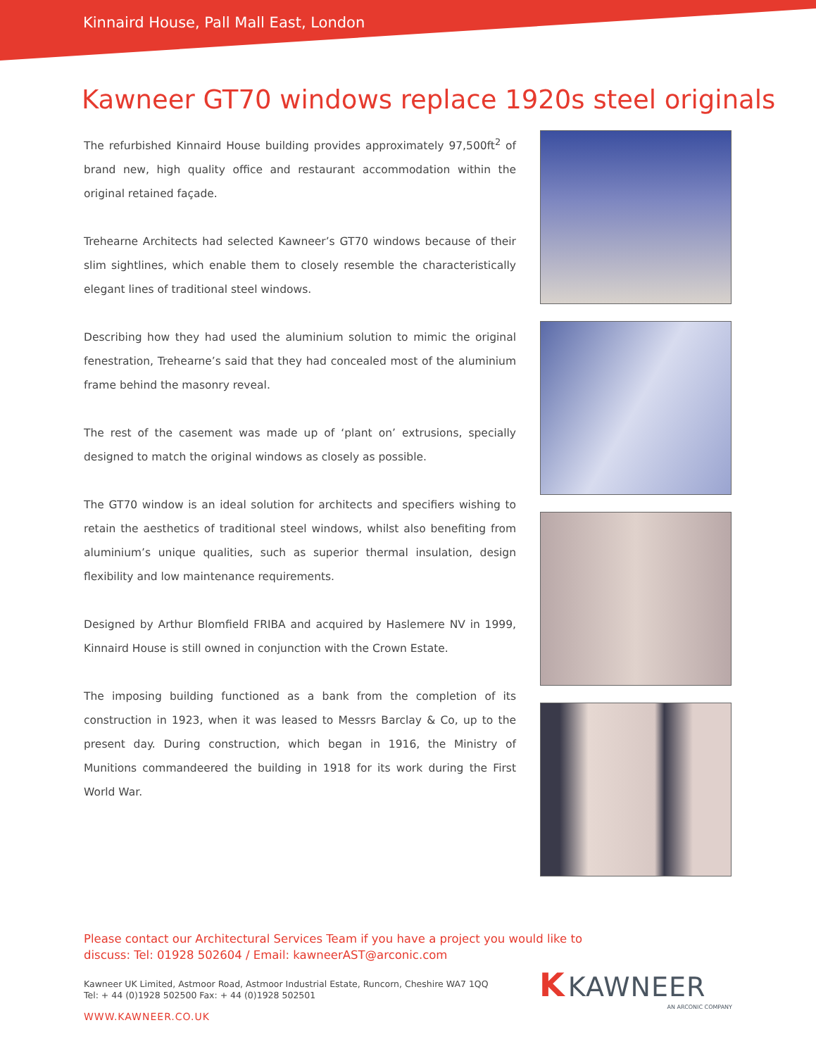Kinnaird House, Pall Mall East, London
Kawneer GT70 windows replace 1920s steel originals
The refurbished Kinnaird House building provides approximately 97,500ft<sup>2</sup> of brand new, high quality office and restaurant accommodation within the original retained façade.
Trehearne Architects had selected Kawneer’s GT70 windows because of their slim sightlines, which enable them to closely resemble the characteristically elegant lines of traditional steel windows.
Describing how they had used the aluminium solution to mimic the original fenestration, Trehearne’s said that they had concealed most of the aluminium frame behind the masonry reveal.
The rest of the casement was made up of ‘plant on’ extrusions, specially designed to match the original windows as closely as possible.
The GT70 window is an ideal solution for architects and specifiers wishing to retain the aesthetics of traditional steel windows, whilst also benefiting from aluminium’s unique qualities, such as superior thermal insulation, design flexibility and low maintenance requirements.
Designed by Arthur Blomfield FRIBA and acquired by Haslemere NV in 1999, Kinnaird House is still owned in conjunction with the Crown Estate.
The imposing building functioned as a bank from the completion of its construction in 1923, when it was leased to Messrs Barclay & Co, up to the present day. During construction, which began in 1916, the Ministry of Munitions commandeered the building in 1918 for its work during the First World War.
Please contact our Architectural Services Team if you have a project you would like to discuss: Tel: 01928 502604 / Email: kawneerAST@arconic.com
Kawneer UK Limited, Astmoor Road, Astmoor Industrial Estate, Runcorn, Cheshire WA7 1QQ
Tel: + 44 (0)1928 502500 Fax: + 44 (0)1928 502501
WWW.KAWNEER.CO.UK
K KAWNEER
AN ARCONIC COMPANY